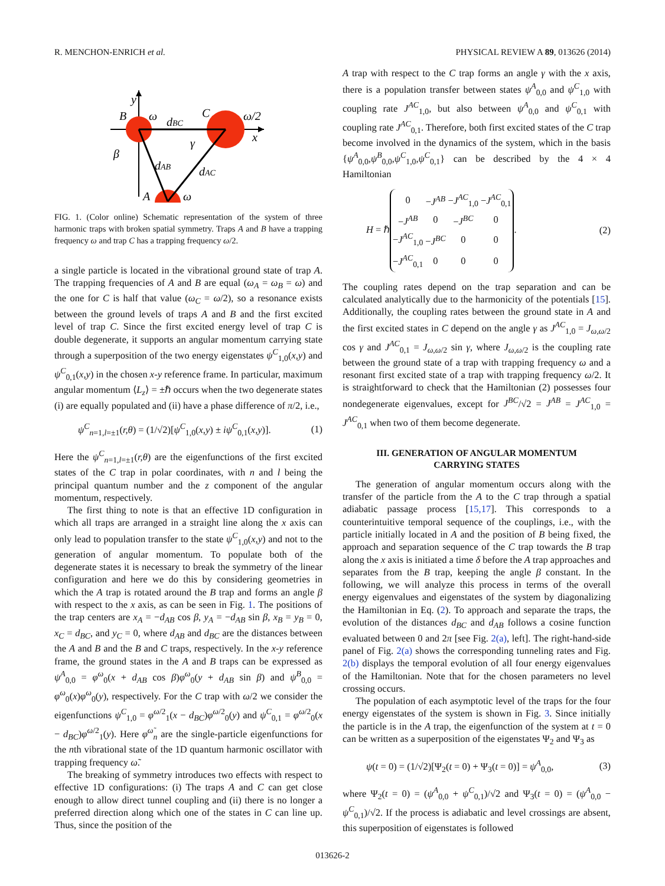R. MENCHON-ENRICH et al. PHYSICAL REVIEW A 89, 013626 (2014)
y
B
ω
dBC
C
ω/2
x
γ
β
dAB
dAC
A
ω
FIG. 1. (Color online) Schematic representation of the system of three harmonic traps with broken spatial symmetry. Traps A and B have a trapping frequency ω and trap C has a trapping frequency ω/2.
a single particle is located in the vibrational ground state of trap A. The trapping frequencies of A and B are equal (ω<sub>A</sub> = ω<sub>B</sub> = ω) and the one for C is half that value (ω<sub>C</sub> = ω/2), so a resonance exists between the ground levels of traps A and B and the first excited level of trap C. Since the first excited energy level of trap C is double degenerate, it supports an angular momentum carrying state through a superposition of the two energy eigenstates ψ<sup>C</sup><sub>1,0</sub>(x,y) and ψ<sup>C</sup><sub>0,1</sub>(x,y) in the chosen x-y reference frame. In particular, maximum angular momentum ⟨L<sub>z</sub>⟩ = ±ℏ occurs when the two degenerate states (i) are equally populated and (ii) have a phase difference of π/2, i.e.,
ψ<sup>C</sup><sub>n=1,l=±1</sub>(r,θ) = (1/√2)[ψ<sup>C</sup><sub>1,0</sub>(x,y) ± iψ<sup>C</sup><sub>0,1</sub>(x,y)]. (1)
Here the ψ<sup>C</sup><sub>n=1,l=±1</sub>(r,θ) are the eigenfunctions of the first excited states of the C trap in polar coordinates, with n and l being the principal quantum number and the z component of the angular momentum, respectively.
The first thing to note is that an effective 1D configuration in which all traps are arranged in a straight line along the x axis can only lead to population transfer to the state ψ<sup>C</sup><sub>1,0</sub>(x,y) and not to the generation of angular momentum. To populate both of the degenerate states it is necessary to break the symmetry of the linear configuration and here we do this by considering geometries in which the A trap is rotated around the B trap and forms an angle β with respect to the x axis, as can be seen in Fig. 1. The positions of the trap centers are x<sub>A</sub> = −d<sub>AB</sub> cos β, y<sub>A</sub> = −d<sub>AB</sub> sin β, x<sub>B</sub> = y<sub>B</sub> = 0, x<sub>C</sub> = d<sub>BC</sub>, and y<sub>C</sub> = 0, where d<sub>AB</sub> and d<sub>BC</sub> are the distances between the A and B and the B and C traps, respectively. In the x-y reference frame, the ground states in the A and B traps can be expressed as ψ<sup>A</sup><sub>0,0</sub> = φ<sup>ω</sup><sub>0</sub>(x + d<sub>AB</sub> cos β)φ<sup>ω</sup><sub>0</sub>(y + d<sub>AB</sub> sin β) and ψ<sup>B</sup><sub>0,0</sub> = φ<sup>ω</sup><sub>0</sub>(x)φ<sup>ω</sup><sub>0</sub>(y), respectively. For the C trap with ω/2 we consider the eigenfunctions ψ<sup>C</sup><sub>1,0</sub> = φ<sup>ω/2</sup><sub>1</sub>(x − d<sub>BC</sub>)φ<sup>ω/2</sup><sub>0</sub>(y) and ψ<sup>C</sup><sub>0,1</sub> = φ<sup>ω/2</sup><sub>0</sub>(x − d<sub>BC</sub>)φ<sup>ω/2</sup><sub>1</sub>(y). Here φ<sup>ω̃</sup><sub>n</sub> are the single-particle eigenfunctions for the nth vibrational state of the 1D quantum harmonic oscillator with trapping frequency ω̃.
The breaking of symmetry introduces two effects with respect to effective 1D configurations: (i) The traps A and C can get close enough to allow direct tunnel coupling and (ii) there is no longer a preferred direction along which one of the states in C can line up. Thus, since the position of the
A trap with respect to the C trap forms an angle γ with the x axis, there is a population transfer between states ψ<sup>A</sup><sub>0,0</sub> and ψ<sup>C</sup><sub>1,0</sub> with coupling rate J<sup>AC</sup><sub>1,0</sub>, but also between ψ<sup>A</sup><sub>0,0</sub> and ψ<sup>C</sup><sub>0,1</sub> with coupling rate J<sup>AC</sup><sub>0,1</sub>. Therefore, both first excited states of the C trap become involved in the dynamics of the system, which in the basis {ψ<sup>A</sup><sub>0,0</sub>,ψ<sup>B</sup><sub>0,0</sub>,ψ<sup>C</sup><sub>1,0</sub>,ψ<sup>C</sup><sub>0,1</sub>} can be described by the 4 × 4 Hamiltonian
H = ℏ
| 0 | − J<sup>AB</sup> | − J<sup>AC</sup><sub>1,0</sub> | − J<sup>AC</sup><sub>0,1</sub> |
| − J<sup>AB</sup> | 0 | − J<sup>BC</sup> | 0 |
| − J<sup>AC</sup><sub>1,0</sub> | − J<sup>BC</sup> | 0 | 0 |
| − J<sup>AC</sup><sub>0,1</sub> | 0 | 0 | 0 |
. (2)
The coupling rates depend on the trap separation and can be calculated analytically due to the harmonicity of the potentials [15]. Additionally, the coupling rates between the ground state in A and the first excited states in C depend on the angle γ as J<sup>AC</sup><sub>1,0</sub> = J<sub>ω,ω/2</sub> cos γ and J<sup>AC</sup><sub>0,1</sub> = J<sub>ω,ω/2</sub> sin γ, where J<sub>ω,ω/2</sub> is the coupling rate between the ground state of a trap with trapping frequency ω and a resonant first excited state of a trap with trapping frequency ω/2. It is straightforward to check that the Hamiltonian (2) possesses four nondegenerate eigenvalues, except for J<sup>BC</sup>/√2 = J<sup>AB</sup> = J<sup>AC</sup><sub>1,0</sub> = J<sup>AC</sup><sub>0,1</sub> when two of them become degenerate.
III. GENERATION OF ANGULAR MOMENTUM
CARRYING STATES
The generation of angular momentum occurs along with the transfer of the particle from the A to the C trap through a spatial adiabatic passage process [15,17]. This corresponds to a counterintuitive temporal sequence of the couplings, i.e., with the particle initially located in A and the position of B being fixed, the approach and separation sequence of the C trap towards the B trap along the x axis is initiated a time δ before the A trap approaches and separates from the B trap, keeping the angle β constant. In the following, we will analyze this process in terms of the overall energy eigenvalues and eigenstates of the system by diagonalizing the Hamiltonian in Eq. (2). To approach and separate the traps, the evolution of the distances d<sub>BC</sub> and d<sub>AB</sub> follows a cosine function evaluated between 0 and 2π [see Fig. 2(a), left]. The right-hand-side panel of Fig. 2(a) shows the corresponding tunneling rates and Fig. 2(b) displays the temporal evolution of all four energy eigenvalues of the Hamiltonian. Note that for the chosen parameters no level crossing occurs.
The population of each asymptotic level of the traps for the four energy eigenstates of the system is shown in Fig. 3. Since initially the particle is in the A trap, the eigenfunction of the system at t = 0 can be written as a superposition of the eigenstates Ψ<sub>2</sub> and Ψ<sub>3</sub> as
ψ(t = 0) = (1/√2)[Ψ<sub>2</sub>(t = 0) + Ψ<sub>3</sub>(t = 0)] = ψ<sup>A</sup><sub>0,0</sub>, (3)
where Ψ<sub>2</sub>(t = 0) = (ψ<sup>A</sup><sub>0,0</sub> + ψ<sup>C</sup><sub>0,1</sub>)/√2 and Ψ<sub>3</sub>(t = 0) = (ψ<sup>A</sup><sub>0,0</sub> − ψ<sup>C</sup><sub>0,1</sub>)/√2. If the process is adiabatic and level crossings are absent, this superposition of eigenstates is followed
013626-2